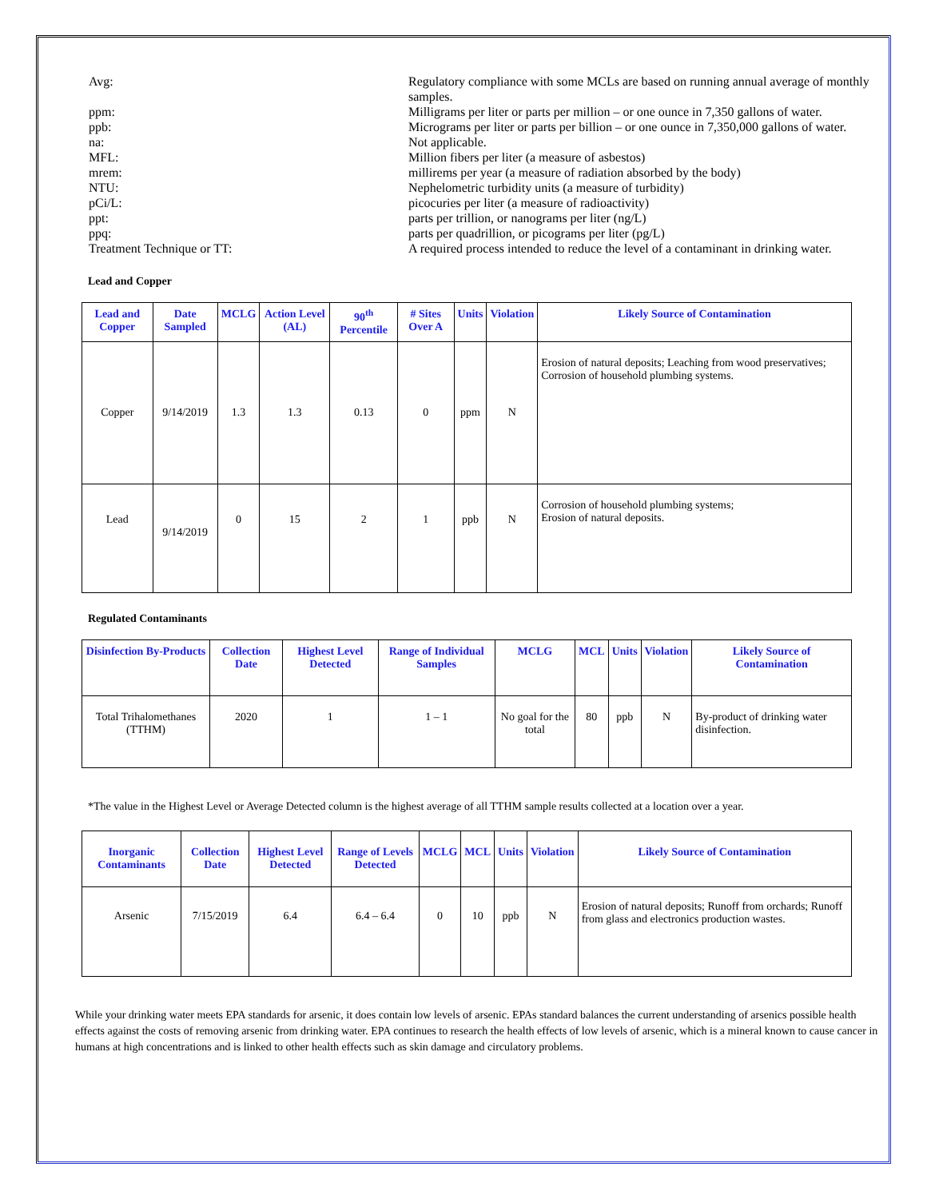Avg: Regulatory compliance with some MCLs are based on running annual average of monthly samples.
ppm: Milligrams per liter or parts per million – or one ounce in 7,350 gallons of water.
ppb: Micrograms per liter or parts per billion – or one ounce in 7,350,000 gallons of water.
na: Not applicable.
MFL: Million fibers per liter (a measure of asbestos)
mrem: millirems per year (a measure of radiation absorbed by the body)
NTU: Nephelometric turbidity units (a measure of turbidity)
pCi/L: picocuries per liter (a measure of radioactivity)
ppt: parts per trillion, or nanograms per liter (ng/L)
ppq: parts per quadrillion, or picograms per liter (pg/L)
Treatment Technique or TT: A required process intended to reduce the level of a contaminant in drinking water.
Lead and Copper
| Lead and Copper | Date Sampled | MCLG | Action Level (AL) | 90<sup>th</sup> Percentile | # Sites Over A | Units | Violation | Likely Source of Contamination |
| --- | --- | --- | --- | --- | --- | --- | --- | --- |
| Copper | 9/14/2019 | 1.3 | 1.3 | 0.13 | 0 | ppm | N | Erosion of natural deposits; Leaching from wood preservatives; Corrosion of household plumbing systems. |
| Lead | 9/14/2019 | 0 | 15 | 2 | 1 | ppb | N | Corrosion of household plumbing systems; Erosion of natural deposits. |
Regulated Contaminants
| Disinfection By-Products | Collection Date | Highest Level Detected | Range of Individual Samples | MCLG | MCL | Units | Violation | Likely Source of Contamination |
| --- | --- | --- | --- | --- | --- | --- | --- | --- |
| Total Trihalomethanes (TTHM) | 2020 | 1 | 1 – 1 | No goal for the total | 80 | ppb | N | By-product of drinking water disinfection. |
*The value in the Highest Level or Average Detected column is the highest average of all TTHM sample results collected at a location over a year.
| Inorganic Contaminants | Collection Date | Highest Level Detected | Range of Levels Detected | MCLG | MCL | Units | Violation | Likely Source of Contamination |
| --- | --- | --- | --- | --- | --- | --- | --- | --- |
| Arsenic | 7/15/2019 | 6.4 | 6.4 – 6.4 | 0 | 10 | ppb | N | Erosion of natural deposits; Runoff from orchards; Runoff from glass and electronics production wastes. |
While your drinking water meets EPA standards for arsenic, it does contain low levels of arsenic. EPAs standard balances the current understanding of arsenics possible health effects against the costs of removing arsenic from drinking water. EPA continues to research the health effects of low levels of arsenic, which is a mineral known to cause cancer in humans at high concentrations and is linked to other health effects such as skin damage and circulatory problems.